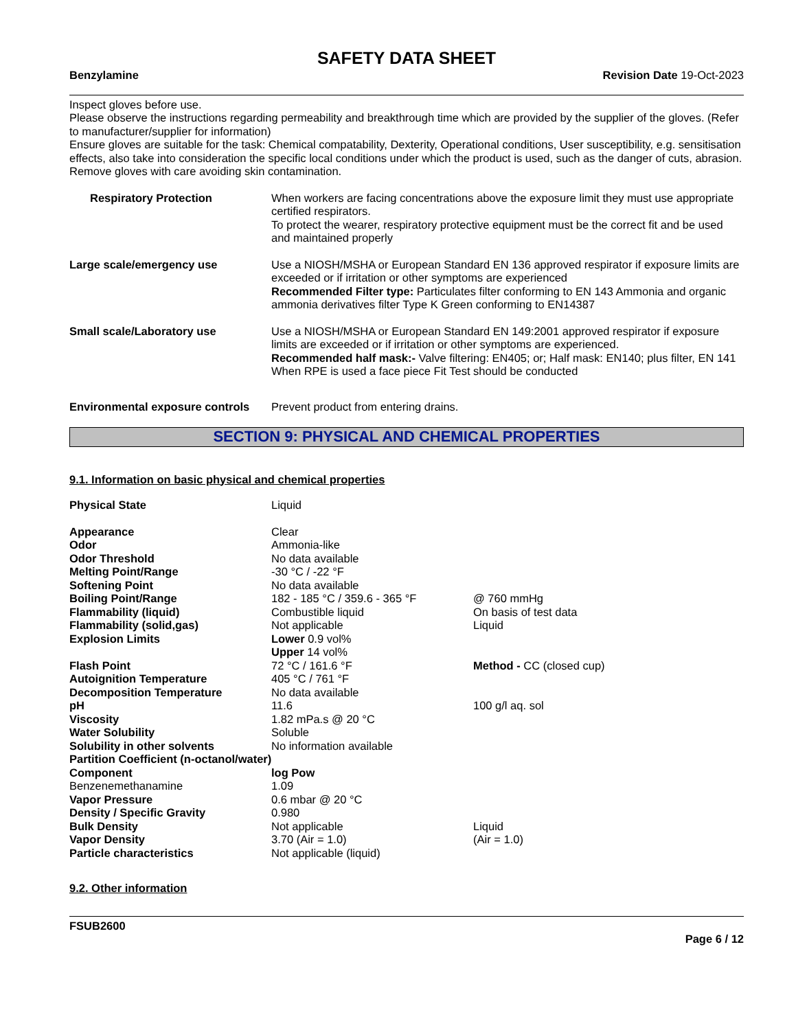SAFETY DATA SHEET
Benzylamine Revision Date 19-Oct-2023
Inspect gloves before use.
Please observe the instructions regarding permeability and breakthrough time which are provided by the supplier of the gloves. (Refer to manufacturer/supplier for information)
Ensure gloves are suitable for the task: Chemical compatability, Dexterity, Operational conditions, User susceptibility, e.g. sensitisation effects, also take into consideration the specific local conditions under which the product is used, such as the danger of cuts, abrasion.
Remove gloves with care avoiding skin contamination.
Respiratory Protection When workers are facing concentrations above the exposure limit they must use appropriate certified respirators.
To protect the wearer, respiratory protective equipment must be the correct fit and be used and maintained properly
Large scale/emergency use Use a NIOSH/MSHA or European Standard EN 136 approved respirator if exposure limits are exceeded or if irritation or other symptoms are experienced
Recommended Filter type: Particulates filter conforming to EN 143 Ammonia and organic ammonia derivatives filter Type K Green conforming to EN14387
Small scale/Laboratory use Use a NIOSH/MSHA or European Standard EN 149:2001 approved respirator if exposure limits are exceeded or if irritation or other symptoms are experienced.
Recommended half mask:- Valve filtering: EN405; or; Half mask: EN140; plus filter, EN 141
When RPE is used a face piece Fit Test should be conducted
Environmental exposure controls
Prevent product from entering drains.
SECTION 9: PHYSICAL AND CHEMICAL PROPERTIES
9.1. Information on basic physical and chemical properties
| Physical State | Liquid | |
| Appearance | Clear | |
| Odor | Ammonia-like | |
| Odor Threshold | No data available | |
| Melting Point/Range | -30 °C / -22 °F | |
| Softening Point | No data available | |
| Boiling Point/Range | 182 - 185 °C / 359.6 - 365 °F | @ 760 mmHg |
| Flammability (liquid) | Combustible liquid | On basis of test data |
| Flammability (solid,gas) | Not applicable | Liquid |
| Explosion Limits | Lower 0.9 vol% | |
| | Upper 14 vol% | |
| Flash Point | 72 °C / 161.6 °F | Method - CC (closed cup) |
| Autoignition Temperature | 405 °C / 761 °F | |
| Decomposition Temperature | No data available | |
| pH | 11.6 | 100 g/l aq. sol |
| Viscosity | 1.82 mPa.s @ 20 °C | |
| Water Solubility | Soluble | |
| Solubility in other solvents | No information available | |
| Partition Coefficient (n-octanol/water) | | |
| Component | log Pow | |
| Benzenemethanamine | 1.09 | |
| Vapor Pressure | 0.6 mbar @ 20 °C | |
| Density / Specific Gravity | 0.980 | |
| Bulk Density | Not applicable | Liquid |
| Vapor Density | 3.70 (Air = 1.0) | (Air = 1.0) |
| Particle characteristics | Not applicable (liquid) | |
9.2. Other information
FSUB2600
Page 6 / 12